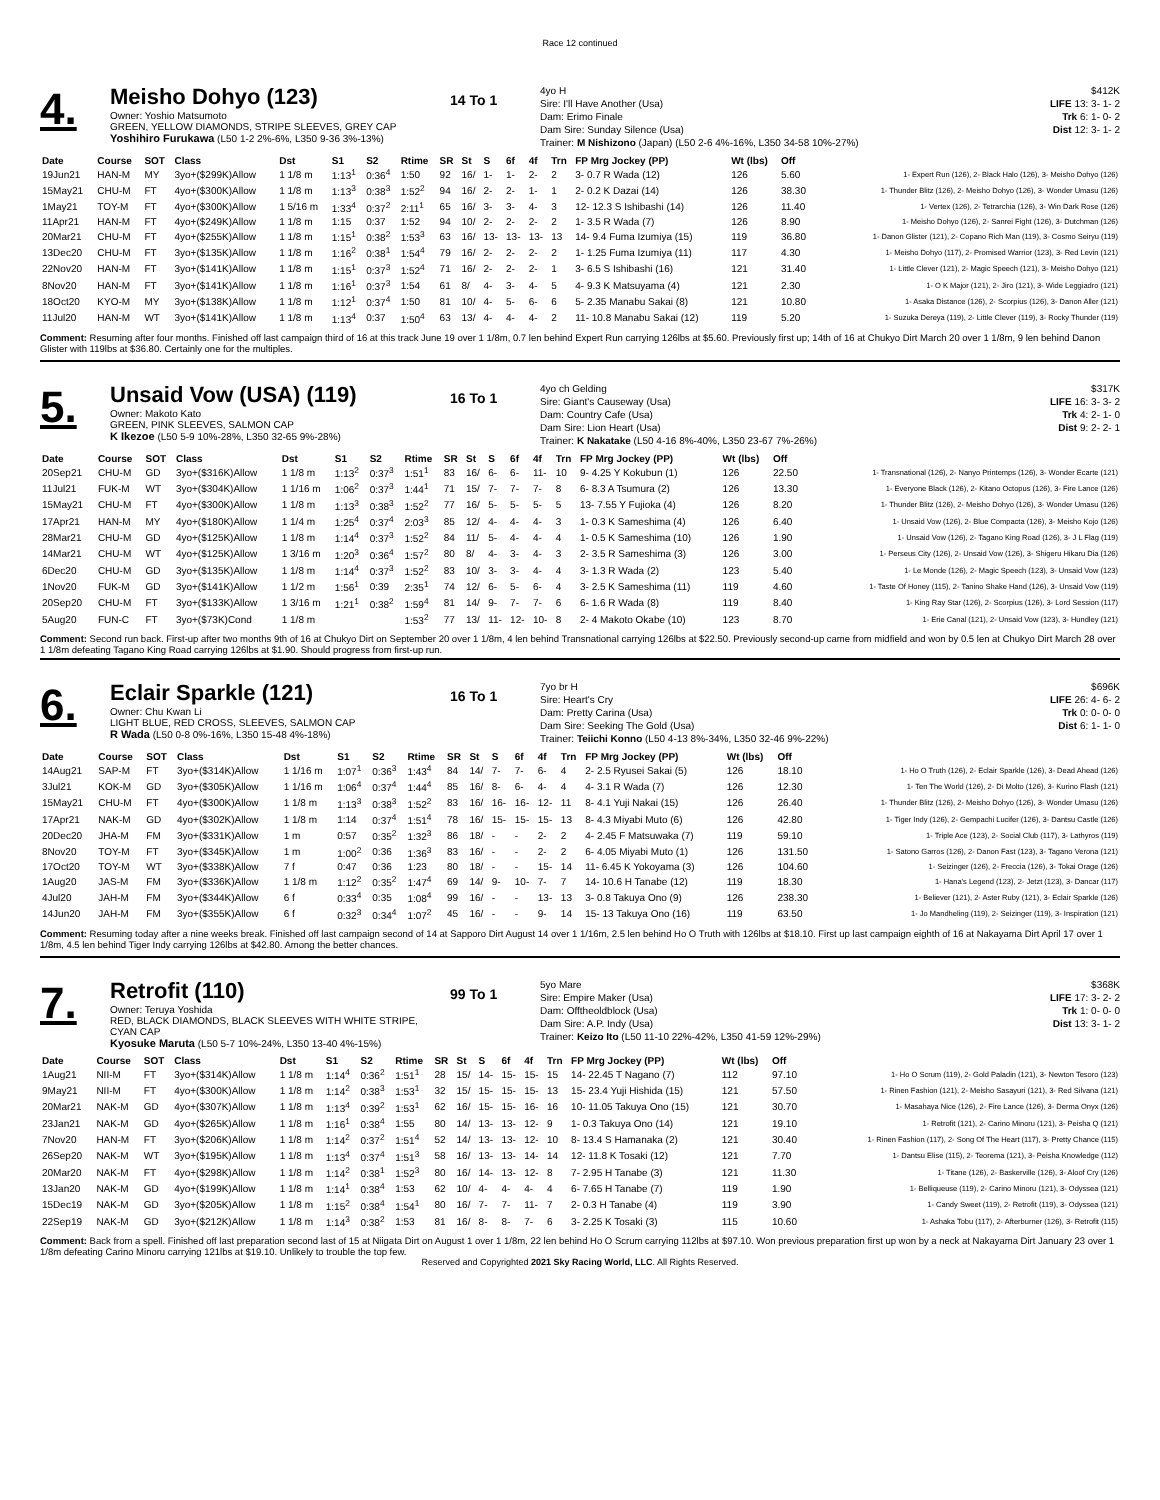Race 12 continued
4.
Meisho Dohyo (123)
Owner: Yoshio Matsumoto
GREEN, YELLOW DIAMONDS, STRIPE SLEEVES, GREY CAP
Yoshihiro Furukawa (L50 1-2 2%-6%, L350 9-36 3%-13%)
14 To 1
4yo H
Sire: I'll Have Another (Usa)
Dam: Erimo Finale
Dam Sire: Sunday Silence (Usa)
Trainer: M Nishizono (Japan) (L50 2-6 4%-16%, L350 34-58 10%-27%)
$412K
LIFE 13: 3- 1- 2
Trk 6: 1- 0- 2
Dist 12: 3- 1- 2
| Date | Course | SOT | Class | Dst | S1 | S2 | Rtime | SR | St | S | 6f | 4f | Trn | FP Mrg Jockey (PP) | Wt (lbs) | Off | |
| --- | --- | --- | --- | --- | --- | --- | --- | --- | --- | --- | --- | --- | --- | --- | --- | --- | --- |
| 19Jun21 | HAN-M | MY | 3yo+($299K)Allow | 1 1/8 m | 1:13<sup>1</sup> | 0:36<sup>4</sup> | 1:50 | 92 | 16/ | 1- | 1- | 2- | 2 | 3- 0.7 R Wada (12) | 126 | 5.60 | 1- Expert Run (126), 2- Black Halo (126), 3- Meisho Dohyo (126) |
| 15May21 | CHU-M | FT | 4yo+($300K)Allow | 1 1/8 m | 1:13<sup>3</sup> | 0:38<sup>3</sup> | 1:52<sup>2</sup> | 94 | 16/ | 2- | 2- | 1- | 1 | 2- 0.2 K Dazai (14) | 126 | 38.30 | 1- Thunder Blitz (126), 2- Meisho Dohyo (126), 3- Wonder Umasu (126) |
| 1May21 | TOY-M | FT | 4yo+($300K)Allow | 1 5/16 m | 1:33<sup>4</sup> | 0:37<sup>2</sup> | 2:11<sup>1</sup> | 65 | 16/ | 3- | 3- | 4- | 3 | 12- 12.3 S Ishibashi (14) | 126 | 11.40 | 1- Vertex (126), 2- Tetrarchia (126), 3- Win Dark Rose (126) |
| 11Apr21 | HAN-M | FT | 4yo+($249K)Allow | 1 1/8 m | 1:15 | 0:37 | 1:52 | 94 | 10/ | 2- | 2- | 2- | 2 | 1- 3.5 R Wada (7) | 126 | 8.90 | 1- Meisho Dohyo (126), 2- Sanrei Fight (126), 3- Dutchman (126) |
| 20Mar21 | CHU-M | FT | 4yo+($255K)Allow | 1 1/8 m | 1:15<sup>1</sup> | 0:38<sup>2</sup> | 1:53<sup>3</sup> | 63 | 16/ | 13- | 13- | 13- | 13 | 14- 9.4 Fuma Izumiya (15) | 119 | 36.80 | 1- Danon Glister (121), 2- Copano Rich Man (119), 3- Cosmo Seiryu (119) |
| 13Dec20 | CHU-M | FT | 3yo+($135K)Allow | 1 1/8 m | 1:16<sup>2</sup> | 0:38<sup>1</sup> | 1:54<sup>4</sup> | 79 | 16/ | 2- | 2- | 2- | 2 | 1- 1.25 Fuma Izumiya (11) | 117 | 4.30 | 1- Meisho Dohyo (117), 2- Promised Warrior (123), 3- Red Levin (121) |
| 22Nov20 | HAN-M | FT | 3yo+($141K)Allow | 1 1/8 m | 1:15<sup>1</sup> | 0:37<sup>3</sup> | 1:52<sup>4</sup> | 71 | 16/ | 2- | 2- | 2- | 1 | 3- 6.5 S Ishibashi (16) | 121 | 31.40 | 1- Little Clever (121), 2- Magic Speech (121), 3- Meisho Dohyo (121) |
| 8Nov20 | HAN-M | FT | 3yo+($141K)Allow | 1 1/8 m | 1:16<sup>1</sup> | 0:37<sup>3</sup> | 1:54 | 61 | 8/ | 4- | 3- | 4- | 5 | 4- 9.3 K Matsuyama (4) | 121 | 2.30 | 1- O K Major (121), 2- Jiro (121), 3- Wide Leggiadro (121) |
| 18Oct20 | KYO-M | MY | 3yo+($138K)Allow | 1 1/8 m | 1:12<sup>1</sup> | 0:37<sup>4</sup> | 1:50 | 81 | 10/ | 4- | 5- | 6- | 6 | 5- 2.35 Manabu Sakai (8) | 121 | 10.80 | 1- Asaka Distance (126), 2- Scorpius (126), 3- Danon Aller (121) |
| 11Jul20 | HAN-M | WT | 3yo+($141K)Allow | 1 1/8 m | 1:13<sup>4</sup> | 0:37 | 1:50<sup>4</sup> | 63 | 13/ | 4- | 4- | 4- | 2 | 11- 10.8 Manabu Sakai (12) | 119 | 5.20 | 1- Suzuka Dereya (119), 2- Little Clever (119), 3- Rocky Thunder (119) |
Comment: Resuming after four months. Finished off last campaign third of 16 at this track June 19 over 1 1/8m, 0.7 len behind Expert Run carrying 126lbs at $5.60. Previously first up; 14th of 16 at Chukyo Dirt March 20 over 1 1/8m, 9 len behind Danon Glister with 119lbs at $36.80. Certainly one for the multiples.
5.
Unsaid Vow (USA) (119)
Owner: Makoto Kato
GREEN, PINK SLEEVES, SALMON CAP
K Ikezoe (L50 5-9 10%-28%, L350 32-65 9%-28%)
16 To 1
4yo ch Gelding
Sire: Giant's Causeway (Usa)
Dam: Country Cafe (Usa)
Dam Sire: Lion Heart (Usa)
Trainer: K Nakatake (L50 4-16 8%-40%, L350 23-67 7%-26%)
$317K
LIFE 16: 3- 3- 2
Trk 4: 2- 1- 0
Dist 9: 2- 2- 1
| Date | Course | SOT | Class | Dst | S1 | S2 | Rtime | SR | St | S | 6f | 4f | Trn | FP Mrg Jockey (PP) | Wt (lbs) | Off | |
| --- | --- | --- | --- | --- | --- | --- | --- | --- | --- | --- | --- | --- | --- | --- | --- | --- | --- |
| 20Sep21 | CHU-M | GD | 3yo+($316K)Allow | 1 1/8 m | 1:13<sup>2</sup> | 0:37<sup>3</sup> | 1:51<sup>1</sup> | 83 | 16/ | 6- | 6- | 11- | 10 | 9- 4.25 Y Kokubun (1) | 126 | 22.50 | 1- Transnational (126), 2- Nanyo Printemps (126), 3- Wonder Ecarte (121) |
| 11Jul21 | FUK-M | WT | 3yo+($304K)Allow | 1 1/16 m | 1:06<sup>2</sup> | 0:37<sup>3</sup> | 1:44<sup>1</sup> | 71 | 15/ | 7- | 7- | 7- | 8 | 6- 8.3 A Tsumura (2) | 126 | 13.30 | 1- Everyone Black (126), 2- Kitano Octopus (126), 3- Fire Lance (126) |
| 15May21 | CHU-M | FT | 4yo+($300K)Allow | 1 1/8 m | 1:13<sup>3</sup> | 0:38<sup>3</sup> | 1:52<sup>2</sup> | 77 | 16/ | 5- | 5- | 5- | 5 | 13- 7.55 Y Fujioka (4) | 126 | 8.20 | 1- Thunder Blitz (126), 2- Meisho Dohyo (126), 3- Wonder Umasu (126) |
| 17Apr21 | HAN-M | MY | 4yo+($180K)Allow | 1 1/4 m | 1:25<sup>4</sup> | 0:37<sup>4</sup> | 2:03<sup>3</sup> | 85 | 12/ | 4- | 4- | 4- | 3 | 1- 0.3 K Sameshima (4) | 126 | 6.40 | 1- Unsaid Vow (126), 2- Blue Compacta (126), 3- Meisho Kojo (126) |
| 28Mar21 | CHU-M | GD | 4yo+($125K)Allow | 1 1/8 m | 1:14<sup>4</sup> | 0:37<sup>3</sup> | 1:52<sup>2</sup> | 84 | 11/ | 5- | 4- | 4- | 4 | 1- 0.5 K Sameshima (10) | 126 | 1.90 | 1- Unsaid Vow (126), 2- Tagano King Road (126), 3- J L Flag (119) |
| 14Mar21 | CHU-M | WT | 4yo+($125K)Allow | 1 3/16 m | 1:20<sup>3</sup> | 0:36<sup>4</sup> | 1:57<sup>2</sup> | 80 | 8/ | 4- | 3- | 4- | 3 | 2- 3.5 R Sameshima (3) | 126 | 3.00 | 1- Perseus City (126), 2- Unsaid Vow (126), 3- Shigeru Hikaru Dia (126) |
| 6Dec20 | CHU-M | GD | 3yo+($135K)Allow | 1 1/8 m | 1:14<sup>4</sup> | 0:37<sup>3</sup> | 1:52<sup>2</sup> | 83 | 10/ | 3- | 3- | 4- | 4 | 3- 1.3 R Wada (2) | 123 | 5.40 | 1- Le Monde (126), 2- Magic Speech (123), 3- Unsaid Vow (123) |
| 1Nov20 | FUK-M | GD | 3yo+($141K)Allow | 1 1/2 m | 1:56<sup>1</sup> | 0:39 | 2:35<sup>1</sup> | 74 | 12/ | 6- | 5- | 6- | 4 | 3- 2.5 K Sameshima (11) | 119 | 4.60 | 1- Taste Of Honey (115), 2- Tanino Shake Hand (126), 3- Unsaid Vow (119) |
| 20Sep20 | CHU-M | FT | 3yo+($133K)Allow | 1 3/16 m | 1:21<sup>1</sup> | 0:38<sup>2</sup> | 1:59<sup>4</sup> | 81 | 14/ | 9- | 7- | 7- | 6 | 6- 1.6 R Wada (8) | 119 | 8.40 | 1- King Ray Star (126), 2- Scorpius (126), 3- Lord Session (117) |
| 5Aug20 | FUN-C | FT | 3yo+($73K)Cond | 1 1/8 m | | | 1:53<sup>2</sup> | 77 | 13/ | 11- | 12- | 10- | 8 | 2- 4 Makoto Okabe (10) | 123 | 8.70 | 1- Erie Canal (121), 2- Unsaid Vow (123), 3- Hundley (121) |
Comment: Second run back. First-up after two months 9th of 16 at Chukyo Dirt on September 20 over 1 1/8m, 4 len behind Transnational carrying 126lbs at $22.50. Previously second-up came from midfield and won by 0.5 len at Chukyo Dirt March 28 over 1 1/8m defeating Tagano King Road carrying 126lbs at $1.90. Should progress from first-up run.
6.
Eclair Sparkle (121)
Owner: Chu Kwan Li
LIGHT BLUE, RED CROSS, SLEEVES, SALMON CAP
R Wada (L50 0-8 0%-16%, L350 15-48 4%-18%)
16 To 1
7yo br H
Sire: Heart's Cry
Dam: Pretty Carina (Usa)
Dam Sire: Seeking The Gold (Usa)
Trainer: Teiichi Konno (L50 4-13 8%-34%, L350 32-46 9%-22%)
$696K
LIFE 26: 4- 6- 2
Trk 0: 0- 0- 0
Dist 6: 1- 1- 0
| Date | Course | SOT | Class | Dst | S1 | S2 | Rtime | SR | St | S | 6f | 4f | Trn | FP Mrg Jockey (PP) | Wt (lbs) | Off | |
| --- | --- | --- | --- | --- | --- | --- | --- | --- | --- | --- | --- | --- | --- | --- | --- | --- | --- |
| 14Aug21 | SAP-M | FT | 3yo+($314K)Allow | 1 1/16 m | 1:07<sup>1</sup> | 0:36<sup>3</sup> | 1:43<sup>4</sup> | 84 | 14/ | 7- | 7- | 6- | 4 | 2- 2.5 Ryusei Sakai (5) | 126 | 18.10 | 1- Ho O Truth (126), 2- Eclair Sparkle (126), 3- Dead Ahead (126) |
| 3Jul21 | KOK-M | GD | 3yo+($305K)Allow | 1 1/16 m | 1:06<sup>4</sup> | 0:37<sup>4</sup> | 1:44<sup>4</sup> | 85 | 16/ | 8- | 6- | 4- | 4 | 4- 3.1 R Wada (7) | 126 | 12.30 | 1- Ten The World (126), 2- Di Molto (126), 3- Kurino Flash (121) |
| 15May21 | CHU-M | FT | 4yo+($300K)Allow | 1 1/8 m | 1:13<sup>3</sup> | 0:38<sup>3</sup> | 1:52<sup>2</sup> | 83 | 16/ | 16- | 16- | 12- | 11 | 8- 4.1 Yuji Nakai (15) | 126 | 26.40 | 1- Thunder Blitz (126), 2- Meisho Dohyo (126), 3- Wonder Umasu (126) |
| 17Apr21 | NAK-M | GD | 4yo+($302K)Allow | 1 1/8 m | 1:14 | 0:37<sup>4</sup> | 1:51<sup>4</sup> | 78 | 16/ | 15- | 15- | 15- | 13 | 8- 4.3 Miyabi Muto (6) | 126 | 42.80 | 1- Tiger Indy (126), 2- Gempachi Lucifer (126), 3- Dantsu Castle (126) |
| 20Dec20 | JHA-M | FM | 3yo+($331K)Allow | 1 m | 0:57 | 0:35<sup>2</sup> | 1:32<sup>3</sup> | 86 | 18/ | - | - | 2- | 2 | 4- 2.45 F Matsuwaka (7) | 119 | 59.10 | 1- Triple Ace (123), 2- Social Club (117), 3- Lathyros (119) |
| 8Nov20 | TOY-M | FT | 3yo+($345K)Allow | 1 m | 1:00<sup>2</sup> | 0:36 | 1:36<sup>3</sup> | 83 | 16/ | - | - | 2- | 2 | 6- 4.05 Miyabi Muto (1) | 126 | 131.50 | 1- Satono Garros (126), 2- Danon Fast (123), 3- Tagano Verona (121) |
| 17Oct20 | TOY-M | WT | 3yo+($338K)Allow | 7 f | 0:47 | 0:36 | 1:23 | 80 | 18/ | - | - | 15- | 14 | 11- 6.45 K Yokoyama (3) | 126 | 104.60 | 1- Seizinger (126), 2- Freccia (126), 3- Tokai Orage (126) |
| 1Aug20 | JAS-M | FM | 3yo+($336K)Allow | 1 1/8 m | 1:12<sup>2</sup> | 0:35<sup>2</sup> | 1:47<sup>4</sup> | 69 | 14/ | 9- | 10- | 7- | 7 | 14- 10.6 H Tanabe (12) | 119 | 18.30 | 1- Hana's Legend (123), 2- Jetzt (123), 3- Dancar (117) |
| 4Jul20 | JAH-M | FM | 3yo+($344K)Allow | 6 f | 0:33<sup>4</sup> | 0:35 | 1:08<sup>4</sup> | 99 | 16/ | - | - | 13- | 13 | 3- 0.8 Takuya Ono (9) | 126 | 238.30 | 1- Believer (121), 2- Aster Ruby (121), 3- Eclair Sparkle (126) |
| 14Jun20 | JAH-M | FM | 3yo+($355K)Allow | 6 f | 0:32<sup>3</sup> | 0:34<sup>4</sup> | 1:07<sup>2</sup> | 45 | 16/ | - | - | 9- | 14 | 15- 13 Takuya Ono (16) | 119 | 63.50 | 1- Jo Mandheling (119), 2- Seizinger (119), 3- Inspiration (121) |
Comment: Resuming today after a nine weeks break. Finished off last campaign second of 14 at Sapporo Dirt August 14 over 1 1/16m, 2.5 len behind Ho O Truth with 126lbs at $18.10. First up last campaign eighth of 16 at Nakayama Dirt April 17 over 1 1/8m, 4.5 len behind Tiger Indy carrying 126lbs at $42.80. Among the better chances.
7.
Retrofit (110)
Owner: Teruya Yoshida
RED, BLACK DIAMONDS, BLACK SLEEVES WITH WHITE STRIPE, CYAN CAP
Kyosuke Maruta (L50 5-7 10%-24%, L350 13-40 4%-15%)
99 To 1
5yo Mare
Sire: Empire Maker (Usa)
Dam: Offtheoldblock (Usa)
Dam Sire: A.P. Indy (Usa)
Trainer: Keizo Ito (L50 11-10 22%-42%, L350 41-59 12%-29%)
$368K
LIFE 17: 3- 2- 2
Trk 1: 0- 0- 0
Dist 13: 3- 1- 2
| Date | Course | SOT | Class | Dst | S1 | S2 | Rtime | SR | St | S | 6f | 4f | Trn | FP Mrg Jockey (PP) | Wt (lbs) | Off | |
| --- | --- | --- | --- | --- | --- | --- | --- | --- | --- | --- | --- | --- | --- | --- | --- | --- | --- |
| 1Aug21 | NII-M | FT | 3yo+($314K)Allow | 1 1/8 m | 1:14<sup>4</sup> | 0:36<sup>2</sup> | 1:51<sup>1</sup> | 28 | 15/ | 14- | 15- | 15- | 15 | 14- 22.45 T Nagano (7) | 112 | 97.10 | 1- Ho O Scrum (119), 2- Gold Paladin (121), 3- Newton Tesoro (123) |
| 9May21 | NII-M | FT | 4yo+($300K)Allow | 1 1/8 m | 1:14<sup>2</sup> | 0:38<sup>3</sup> | 1:53<sup>1</sup> | 32 | 15/ | 15- | 15- | 15- | 13 | 15- 23.4 Yuji Hishida (15) | 121 | 57.50 | 1- Rinen Fashion (121), 2- Meisho Sasayuri (121), 3- Red Silvana (121) |
| 20Mar21 | NAK-M | GD | 4yo+($307K)Allow | 1 1/8 m | 1:13<sup>4</sup> | 0:39<sup>2</sup> | 1:53<sup>1</sup> | 62 | 16/ | 15- | 15- | 16- | 16 | 10- 11.05 Takuya Ono (15) | 121 | 30.70 | 1- Masahaya Nice (126), 2- Fire Lance (126), 3- Derma Onyx (126) |
| 23Jan21 | NAK-M | GD | 4yo+($265K)Allow | 1 1/8 m | 1:16<sup>1</sup> | 0:38<sup>4</sup> | 1:55 | 80 | 14/ | 13- | 13- | 12- | 9 | 1- 0.3 Takuya Ono (14) | 121 | 19.10 | 1- Retrofit (121), 2- Carino Minoru (121), 3- Peisha Q (121) |
| 7Nov20 | HAN-M | FT | 3yo+($206K)Allow | 1 1/8 m | 1:14<sup>2</sup> | 0:37<sup>2</sup> | 1:51<sup>4</sup> | 52 | 14/ | 13- | 13- | 12- | 10 | 8- 13.4 S Hamanaka (2) | 121 | 30.40 | 1- Rinen Fashion (117), 2- Song Of The Heart (117), 3- Pretty Chance (115) |
| 26Sep20 | NAK-M | WT | 3yo+($195K)Allow | 1 1/8 m | 1:13<sup>4</sup> | 0:37<sup>4</sup> | 1:51<sup>3</sup> | 58 | 16/ | 13- | 13- | 14- | 14 | 12- 11.8 K Tosaki (12) | 121 | 7.70 | 1- Dantsu Elise (115), 2- Teorema (121), 3- Peisha Knowledge (112) |
| 20Mar20 | NAK-M | FT | 4yo+($298K)Allow | 1 1/8 m | 1:14<sup>2</sup> | 0:38<sup>1</sup> | 1:52<sup>3</sup> | 80 | 16/ | 14- | 13- | 12- | 8 | 7- 2.95 H Tanabe (3) | 121 | 11.30 | 1- Titane (126), 2- Baskerville (126), 3- Aloof Cry (126) |
| 13Jan20 | NAK-M | GD | 4yo+($199K)Allow | 1 1/8 m | 1:14<sup>1</sup> | 0:38<sup>4</sup> | 1:53 | 62 | 10/ | 4- | 4- | 4- | 4 | 6- 7.65 H Tanabe (7) | 119 | 1.90 | 1- Belliqueuse (119), 2- Carino Minoru (121), 3- Odyssea (121) |
| 15Dec19 | NAK-M | GD | 3yo+($205K)Allow | 1 1/8 m | 1:15<sup>2</sup> | 0:38<sup>4</sup> | 1:54<sup>1</sup> | 80 | 16/ | 7- | 7- | 11- | 7 | 2- 0.3 H Tanabe (4) | 119 | 3.90 | 1- Candy Sweet (119), 2- Retrofit (119), 3- Odyssea (121) |
| 22Sep19 | NAK-M | GD | 3yo+($212K)Allow | 1 1/8 m | 1:14<sup>3</sup> | 0:38<sup>2</sup> | 1:53 | 81 | 16/ | 8- | 8- | 7- | 6 | 3- 2.25 K Tosaki (3) | 115 | 10.60 | 1- Ashaka Tobu (117), 2- Afterburner (126), 3- Retrofit (115) |
Comment: Back from a spell. Finished off last preparation second last of 15 at Niigata Dirt on August 1 over 1 1/8m, 22 len behind Ho O Scrum carrying 112lbs at $97.10. Won previous preparation first up won by a neck at Nakayama Dirt January 23 over 1 1/8m defeating Carino Minoru carrying 121lbs at $19.10. Unlikely to trouble the top few.
Reserved and Copyrighted 2021 Sky Racing World, LLC. All Rights Reserved.